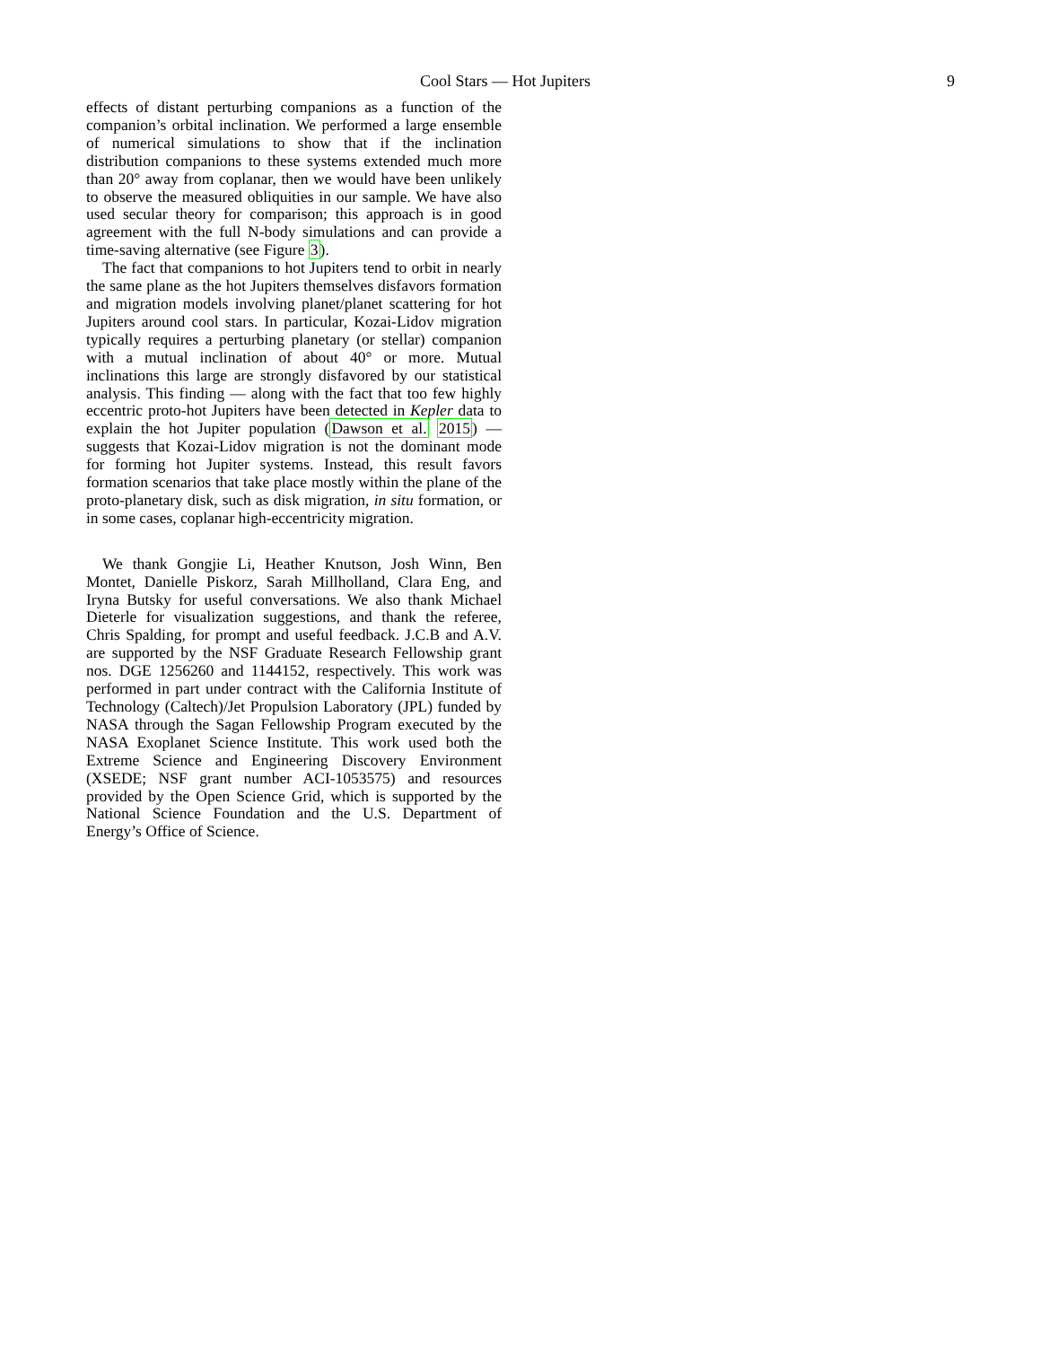Cool Stars — Hot Jupiters 9
effects of distant perturbing companions as a function of the companion’s orbital inclination. We performed a large ensemble of numerical simulations to show that if the inclination distribution companions to these systems extended much more than 20° away from coplanar, then we would have been unlikely to observe the measured obliquities in our sample. We have also used secular theory for comparison; this approach is in good agreement with the full N-body simulations and can provide a time-saving alternative (see Figure 3).
The fact that companions to hot Jupiters tend to orbit in nearly the same plane as the hot Jupiters themselves disfavors formation and migration models involving planet/planet scattering for hot Jupiters around cool stars. In particular, Kozai-Lidov migration typically requires a perturbing planetary (or stellar) companion with a mutual inclination of about 40° or more. Mutual inclinations this large are strongly disfavored by our statistical analysis. This finding — along with the fact that too few highly eccentric proto-hot Jupiters have been detected in Kepler data to explain the hot Jupiter population (Dawson et al. 2015) — suggests that Kozai-Lidov migration is not the dominant mode for forming hot Jupiter systems. Instead, this result favors formation scenarios that take place mostly within the plane of the proto-planetary disk, such as disk migration, in situ formation, or in some cases, coplanar high-eccentricity migration.
We thank Gongjie Li, Heather Knutson, Josh Winn, Ben Montet, Danielle Piskorz, Sarah Millholland, Clara Eng, and Iryna Butsky for useful conversations. We also thank Michael Dieterle for visualization suggestions, and thank the referee, Chris Spalding, for prompt and useful feedback. J.C.B and A.V. are supported by the NSF Graduate Research Fellowship grant nos. DGE 1256260 and 1144152, respectively. This work was performed in part under contract with the California Institute of Technology (Caltech)/Jet Propulsion Laboratory (JPL) funded by NASA through the Sagan Fellowship Program executed by the NASA Exoplanet Science Institute. This work used both the Extreme Science and Engineering Discovery Environment (XSEDE; NSF grant number ACI-1053575) and resources provided by the Open Science Grid, which is supported by the National Science Foundation and the U.S. Department of Energy’s Office of Science.